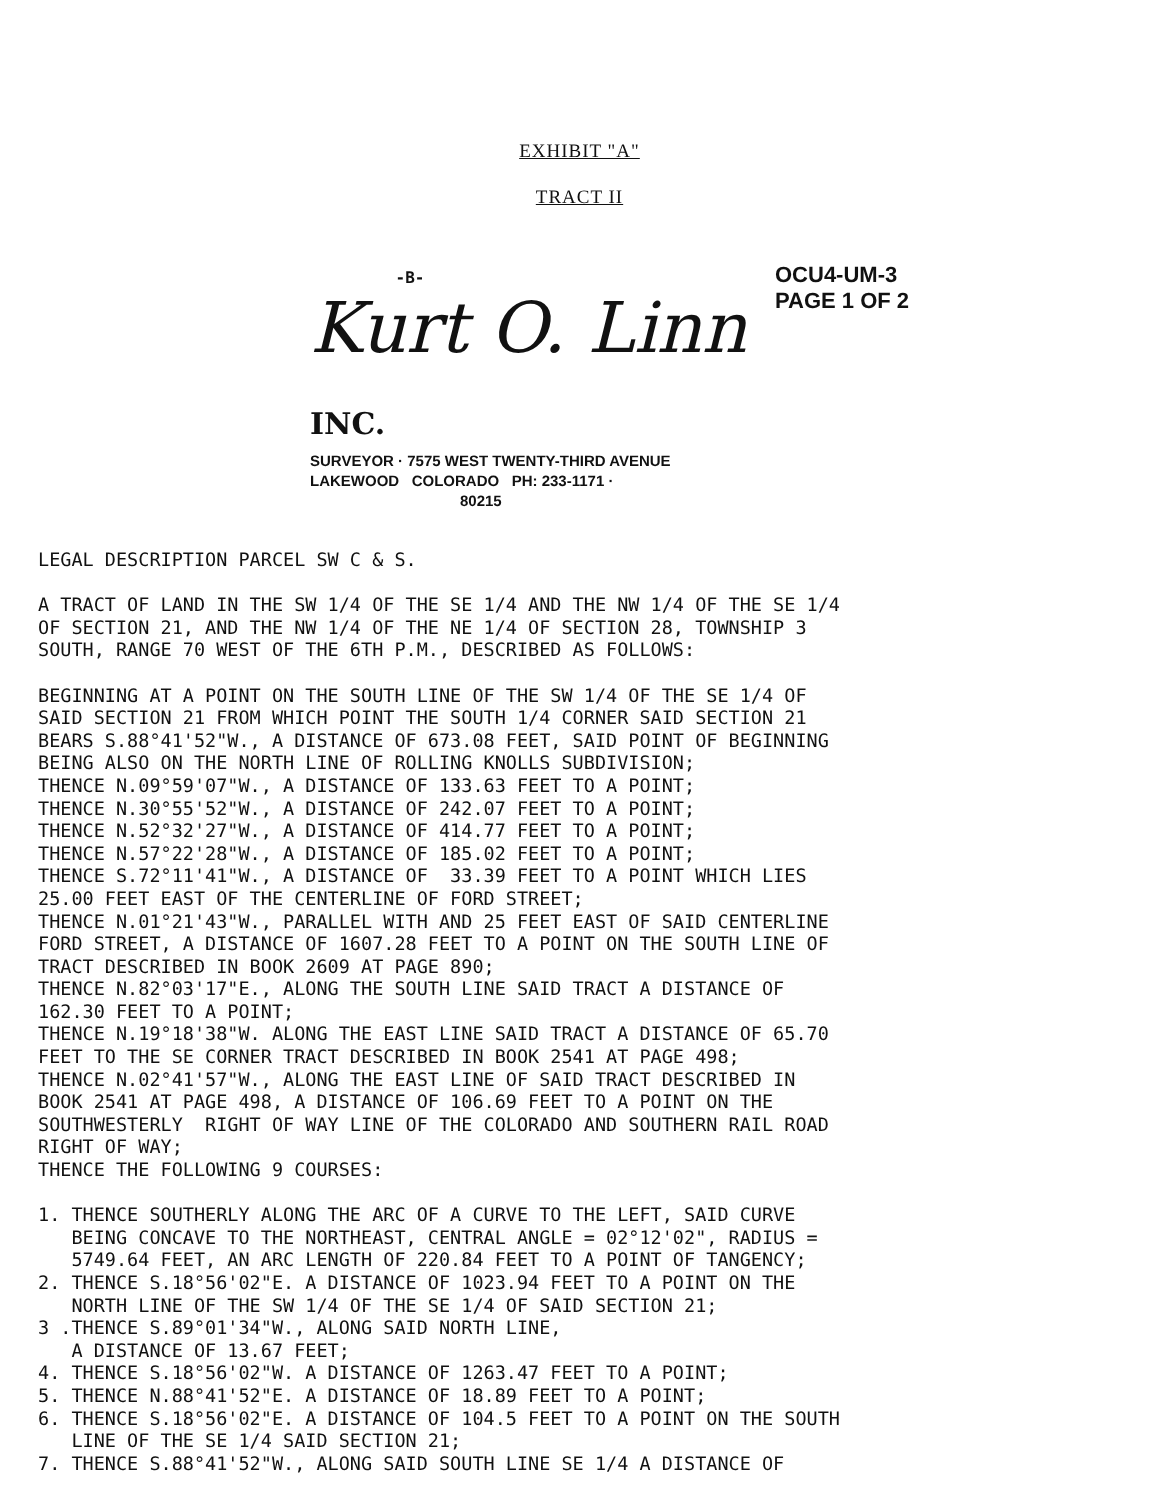EXHIBIT "A"
TRACT II
OCU4-UM-3
PAGE 1 OF 2
-B-
Kurt O. Linn INC.
SURVEYOR · 7575 WEST TWENTY-THIRD AVENUE
LAKEWOOD COLORADO PH: 233-1171 ·
80215
LEGAL DESCRIPTION PARCEL SW C & S. A TRACT OF LAND IN THE SW 1/4 OF THE SE 1/4 AND THE NW 1/4 OF THE SE 1/4 OF SECTION 21, AND THE NW 1/4 OF THE NE 1/4 OF SECTION 28, TOWNSHIP 3 SOUTH, RANGE 70 WEST OF THE 6TH P.M., DESCRIBED AS FOLLOWS: BEGINNING AT A POINT ON THE SOUTH LINE OF THE SW 1/4 OF THE SE 1/4 OF SAID SECTION 21 FROM WHICH POINT THE SOUTH 1/4 CORNER SAID SECTION 21 BEARS S.88°41'52"W., A DISTANCE OF 673.08 FEET, SAID POINT OF BEGINNING BEING ALSO ON THE NORTH LINE OF ROLLING KNOLLS SUBDIVISION; THENCE N.09°59'07"W., A DISTANCE OF 133.63 FEET TO A POINT; THENCE N.30°55'52"W., A DISTANCE OF 242.07 FEET TO A POINT; THENCE N.52°32'27"W., A DISTANCE OF 414.77 FEET TO A POINT; THENCE N.57°22'28"W., A DISTANCE OF 185.02 FEET TO A POINT; THENCE S.72°11'41"W., A DISTANCE OF 33.39 FEET TO A POINT WHICH LIES 25.00 FEET EAST OF THE CENTERLINE OF FORD STREET; THENCE N.01°21'43"W., PARALLEL WITH AND 25 FEET EAST OF SAID CENTERLINE FORD STREET, A DISTANCE OF 1607.28 FEET TO A POINT ON THE SOUTH LINE OF TRACT DESCRIBED IN BOOK 2609 AT PAGE 890; THENCE N.82°03'17"E., ALONG THE SOUTH LINE SAID TRACT A DISTANCE OF 162.30 FEET TO A POINT; THENCE N.19°18'38"W. ALONG THE EAST LINE SAID TRACT A DISTANCE OF 65.70 FEET TO THE SE CORNER TRACT DESCRIBED IN BOOK 2541 AT PAGE 498; THENCE N.02°41'57"W., ALONG THE EAST LINE OF SAID TRACT DESCRIBED IN BOOK 2541 AT PAGE 498, A DISTANCE OF 106.69 FEET TO A POINT ON THE SOUTHWESTERLY RIGHT OF WAY LINE OF THE COLORADO AND SOUTHERN RAIL ROAD RIGHT OF WAY; THENCE THE FOLLOWING 9 COURSES: 1. THENCE SOUTHERLY ALONG THE ARC OF A CURVE TO THE LEFT, SAID CURVE BEING CONCAVE TO THE NORTHEAST, CENTRAL ANGLE = 02°12'02", RADIUS = 5749.64 FEET, AN ARC LENGTH OF 220.84 FEET TO A POINT OF TANGENCY; 2. THENCE S.18°56'02"E. A DISTANCE OF 1023.94 FEET TO A POINT ON THE NORTH LINE OF THE SW 1/4 OF THE SE 1/4 OF SAID SECTION 21; 3 .THENCE S.89°01'34"W., ALONG SAID NORTH LINE, A DISTANCE OF 13.67 FEET; 4. THENCE S.18°56'02"W. A DISTANCE OF 1263.47 FEET TO A POINT; 5. THENCE N.88°41'52"E. A DISTANCE OF 18.89 FEET TO A POINT; 6. THENCE S.18°56'02"E. A DISTANCE OF 104.5 FEET TO A POINT ON THE SOUTH LINE OF THE SE 1/4 SAID SECTION 21; 7. THENCE S.88°41'52"W., ALONG SAID SOUTH LINE SE 1/4 A DISTANCE OF